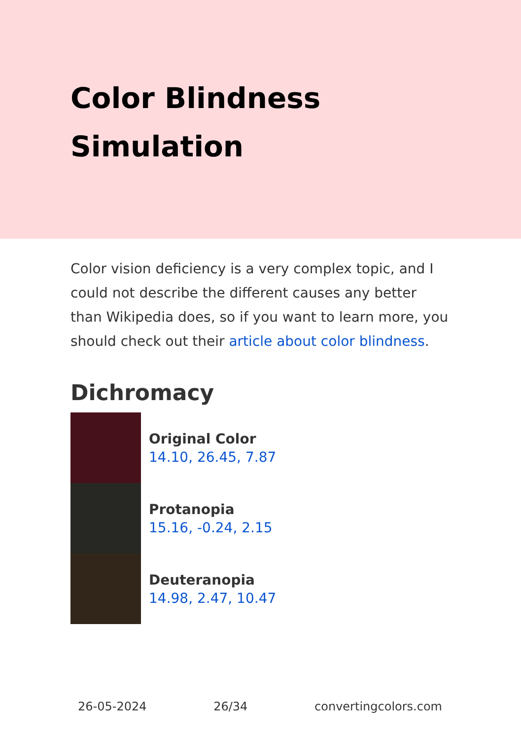Color Blindness Simulation
Color vision deficiency is a very complex topic, and I could not describe the different causes any better than Wikipedia does, so if you want to learn more, you should check out their article about color blindness.
Dichromacy
Original Color
14.10, 26.45, 7.87
Protanopia
15.16, -0.24, 2.15
Deuteranopia
14.98, 2.47, 10.47
26-05-2024 26/34 convertingcolors.com